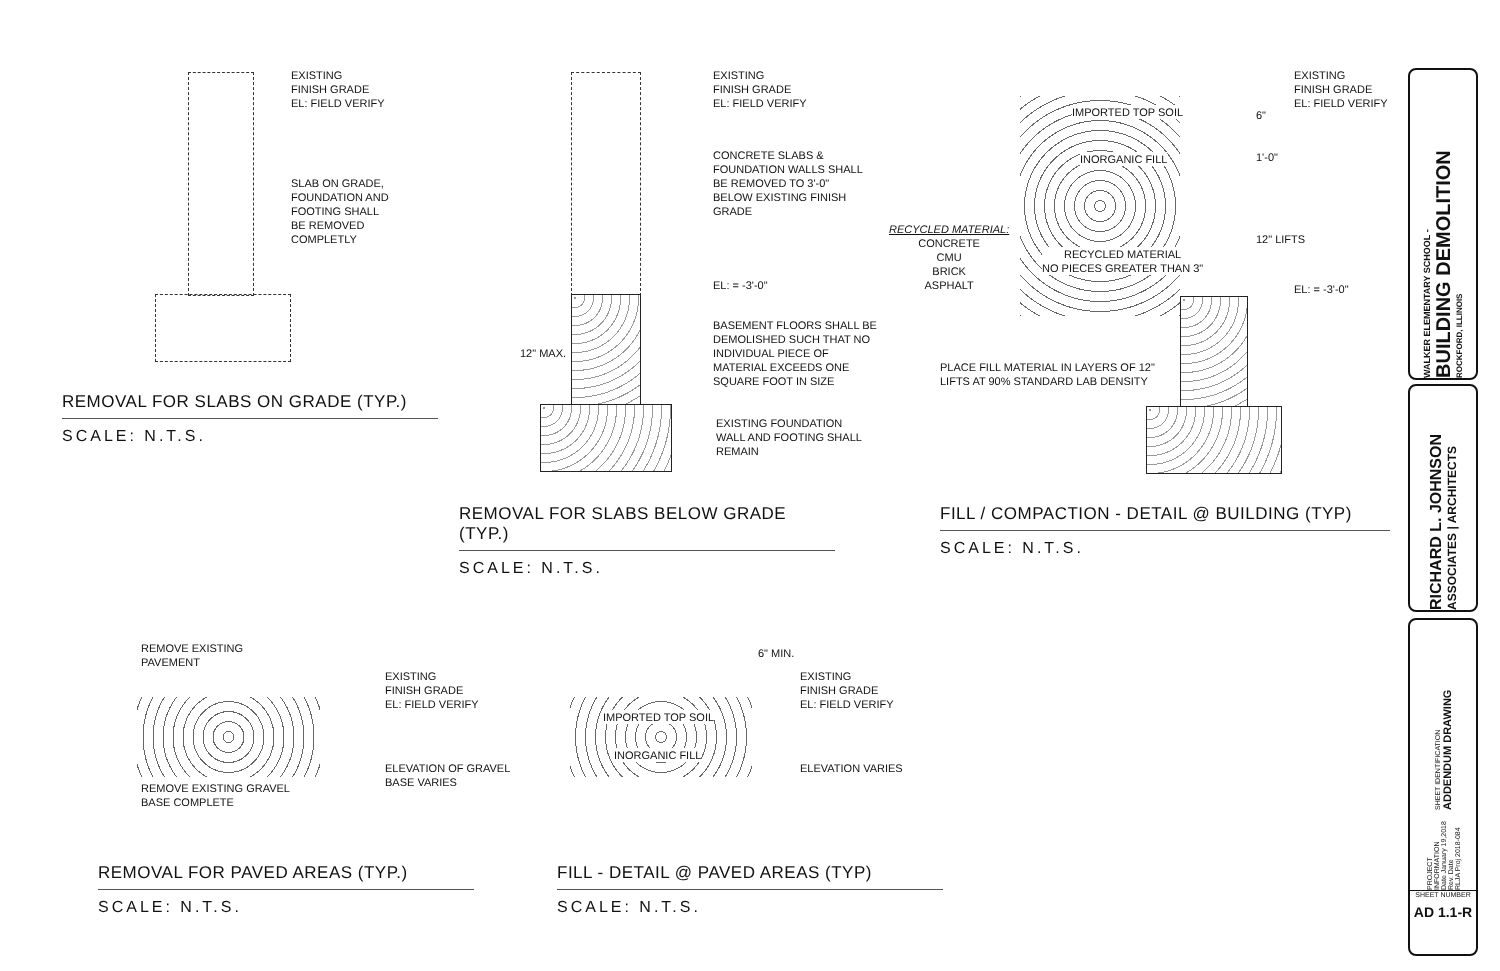EXISTING
FINISH GRADE
EL: FIELD VERIFY
SLAB ON GRADE,
FOUNDATION AND
FOOTING SHALL
BE REMOVED
COMPLETLY
REMOVAL FOR SLABS ON GRADE (TYP.)
SCALE: N.T.S.
EXISTING
FINISH GRADE
EL: FIELD VERIFY
CONCRETE SLABS &
FOUNDATION WALLS SHALL
BE REMOVED TO 3'-0"
BELOW EXISTING FINISH
GRADE
EL: = -3'-0"
12" MAX.
BASEMENT FLOORS SHALL BE
DEMOLISHED SUCH THAT NO
INDIVIDUAL PIECE OF
MATERIAL EXCEEDS ONE
SQUARE FOOT IN SIZE
EXISTING FOUNDATION
WALL AND FOOTING SHALL
REMAIN
REMOVAL FOR SLABS BELOW GRADE (TYP.)
SCALE: N.T.S.
EXISTING
FINISH GRADE
EL: FIELD VERIFY
IMPORTED TOP SOIL 6"
INORGANIC FILL 1'-0"
RECYCLED MATERIAL:
CONCRETE
CMU
BRICK
ASPHALT
RECYCLED MATERIAL
NO PIECES GREATER THAN 3"
12" LIFTS
EL: = -3'-0"
PLACE FILL MATERIAL IN LAYERS OF 12"
LIFTS AT 90% STANDARD LAB DENSITY
FILL / COMPACTION - DETAIL @ BUILDING (TYP)
SCALE: N.T.S.
REMOVE EXISTING
PAVEMENT
EXISTING
FINISH GRADE
EL: FIELD VERIFY
ELEVATION OF GRAVEL
BASE VARIES
REMOVE EXISTING GRAVEL
BASE COMPLETE
REMOVAL FOR PAVED AREAS (TYP.)
SCALE: N.T.S.
6" MIN.
EXISTING
FINISH GRADE
EL: FIELD VERIFY
IMPORTED TOP SOIL
INORGANIC FILL
ELEVATION VARIES
FILL - DETAIL @ PAVED AREAS (TYP)
SCALE: N.T.S.
WALKER ELEMENTARY SCHOOL -
BUILDING DEMOLITION
ROCKFORD, ILLINOIS
RICHARD L. JOHNSON
ASSOCIATES | ARCHITECTS
SHEET IDENTIFICATION
ADDENDUM DRAWING
PROJECT INFORMATION
Date January 19,2018
Rev. Date
RLJA Proj 2018-084
SHEET NUMBER
AD 1.1-R